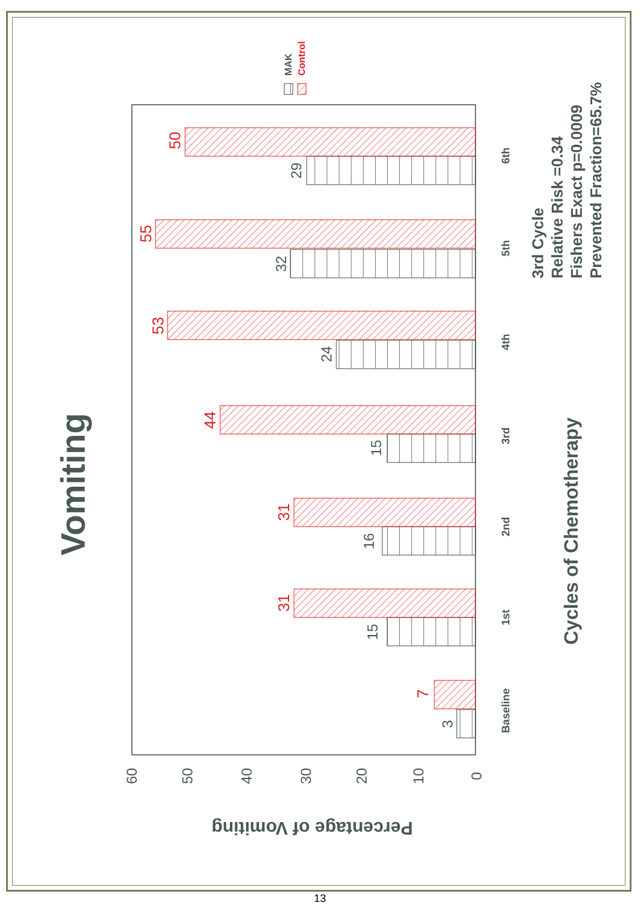Vomiting
Cycles of Chemotherapy
3rd Cycle
Relative Risk =0.34
Fishers Exact p=0.0009
Prevented Fraction=65.7%
MAK
Control
Baseline
1st
2nd
3rd
4th
5th
6th
3
15
16
15
24
32
29
60
50
40
30
20
10
0
7
31
31
44
53
55
50
Percentage of Vomiting
13